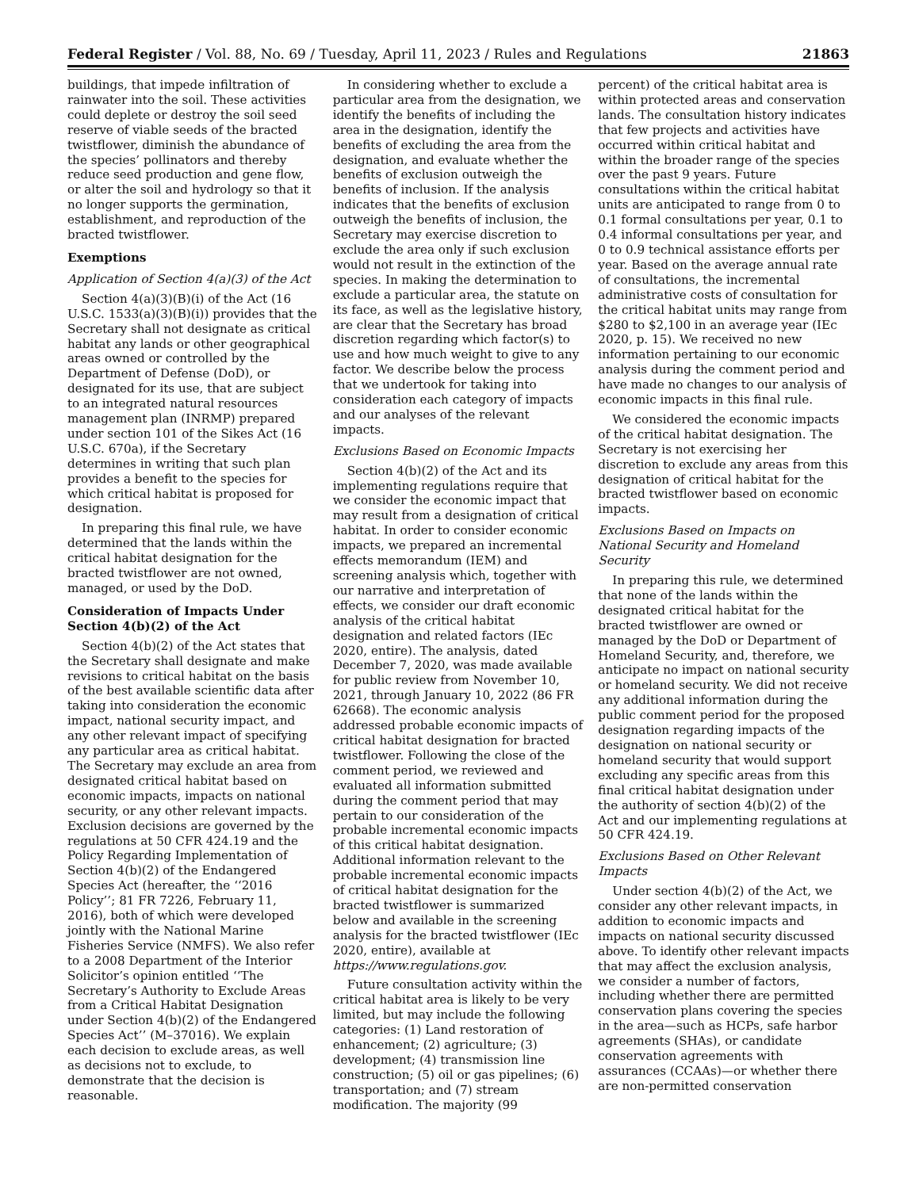Federal Register / Vol. 88, No. 69 / Tuesday, April 11, 2023 / Rules and Regulations 21863
buildings, that impede infiltration of rainwater into the soil. These activities could deplete or destroy the soil seed reserve of viable seeds of the bracted twistflower, diminish the abundance of the species’ pollinators and thereby reduce seed production and gene flow, or alter the soil and hydrology so that it no longer supports the germination, establishment, and reproduction of the bracted twistflower.
Exemptions
Application of Section 4(a)(3) of the Act
Section 4(a)(3)(B)(i) of the Act (16 U.S.C. 1533(a)(3)(B)(i)) provides that the Secretary shall not designate as critical habitat any lands or other geographical areas owned or controlled by the Department of Defense (DoD), or designated for its use, that are subject to an integrated natural resources management plan (INRMP) prepared under section 101 of the Sikes Act (16 U.S.C. 670a), if the Secretary determines in writing that such plan provides a benefit to the species for which critical habitat is proposed for designation.
In preparing this final rule, we have determined that the lands within the critical habitat designation for the bracted twistflower are not owned, managed, or used by the DoD.
Consideration of Impacts Under Section 4(b)(2) of the Act
Section 4(b)(2) of the Act states that the Secretary shall designate and make revisions to critical habitat on the basis of the best available scientific data after taking into consideration the economic impact, national security impact, and any other relevant impact of specifying any particular area as critical habitat. The Secretary may exclude an area from designated critical habitat based on economic impacts, impacts on national security, or any other relevant impacts. Exclusion decisions are governed by the regulations at 50 CFR 424.19 and the Policy Regarding Implementation of Section 4(b)(2) of the Endangered Species Act (hereafter, the ‘‘2016 Policy’’; 81 FR 7226, February 11, 2016), both of which were developed jointly with the National Marine Fisheries Service (NMFS). We also refer to a 2008 Department of the Interior Solicitor’s opinion entitled ‘‘The Secretary’s Authority to Exclude Areas from a Critical Habitat Designation under Section 4(b)(2) of the Endangered Species Act’’ (M–37016). We explain each decision to exclude areas, as well as decisions not to exclude, to demonstrate that the decision is reasonable.
In considering whether to exclude a particular area from the designation, we identify the benefits of including the area in the designation, identify the benefits of excluding the area from the designation, and evaluate whether the benefits of exclusion outweigh the benefits of inclusion. If the analysis indicates that the benefits of exclusion outweigh the benefits of inclusion, the Secretary may exercise discretion to exclude the area only if such exclusion would not result in the extinction of the species. In making the determination to exclude a particular area, the statute on its face, as well as the legislative history, are clear that the Secretary has broad discretion regarding which factor(s) to use and how much weight to give to any factor. We describe below the process that we undertook for taking into consideration each category of impacts and our analyses of the relevant impacts.
Exclusions Based on Economic Impacts
Section 4(b)(2) of the Act and its implementing regulations require that we consider the economic impact that may result from a designation of critical habitat. In order to consider economic impacts, we prepared an incremental effects memorandum (IEM) and screening analysis which, together with our narrative and interpretation of effects, we consider our draft economic analysis of the critical habitat designation and related factors (IEc 2020, entire). The analysis, dated December 7, 2020, was made available for public review from November 10, 2021, through January 10, 2022 (86 FR 62668). The economic analysis addressed probable economic impacts of critical habitat designation for bracted twistflower. Following the close of the comment period, we reviewed and evaluated all information submitted during the comment period that may pertain to our consideration of the probable incremental economic impacts of this critical habitat designation. Additional information relevant to the probable incremental economic impacts of critical habitat designation for the bracted twistflower is summarized below and available in the screening analysis for the bracted twistflower (IEc 2020, entire), available at https://www.regulations.gov.
Future consultation activity within the critical habitat area is likely to be very limited, but may include the following categories: (1) Land restoration of enhancement; (2) agriculture; (3) development; (4) transmission line construction; (5) oil or gas pipelines; (6) transportation; and (7) stream modification. The majority (99
percent) of the critical habitat area is within protected areas and conservation lands. The consultation history indicates that few projects and activities have occurred within critical habitat and within the broader range of the species over the past 9 years. Future consultations within the critical habitat units are anticipated to range from 0 to 0.1 formal consultations per year, 0.1 to 0.4 informal consultations per year, and 0 to 0.9 technical assistance efforts per year. Based on the average annual rate of consultations, the incremental administrative costs of consultation for the critical habitat units may range from $280 to $2,100 in an average year (IEc 2020, p. 15). We received no new information pertaining to our economic analysis during the comment period and have made no changes to our analysis of economic impacts in this final rule.
We considered the economic impacts of the critical habitat designation. The Secretary is not exercising her discretion to exclude any areas from this designation of critical habitat for the bracted twistflower based on economic impacts.
Exclusions Based on Impacts on National Security and Homeland Security
In preparing this rule, we determined that none of the lands within the designated critical habitat for the bracted twistflower are owned or managed by the DoD or Department of Homeland Security, and, therefore, we anticipate no impact on national security or homeland security. We did not receive any additional information during the public comment period for the proposed designation regarding impacts of the designation on national security or homeland security that would support excluding any specific areas from this final critical habitat designation under the authority of section 4(b)(2) of the Act and our implementing regulations at 50 CFR 424.19.
Exclusions Based on Other Relevant Impacts
Under section 4(b)(2) of the Act, we consider any other relevant impacts, in addition to economic impacts and impacts on national security discussed above. To identify other relevant impacts that may affect the exclusion analysis, we consider a number of factors, including whether there are permitted conservation plans covering the species in the area—such as HCPs, safe harbor agreements (SHAs), or candidate conservation agreements with assurances (CCAAs)—or whether there are non-permitted conservation